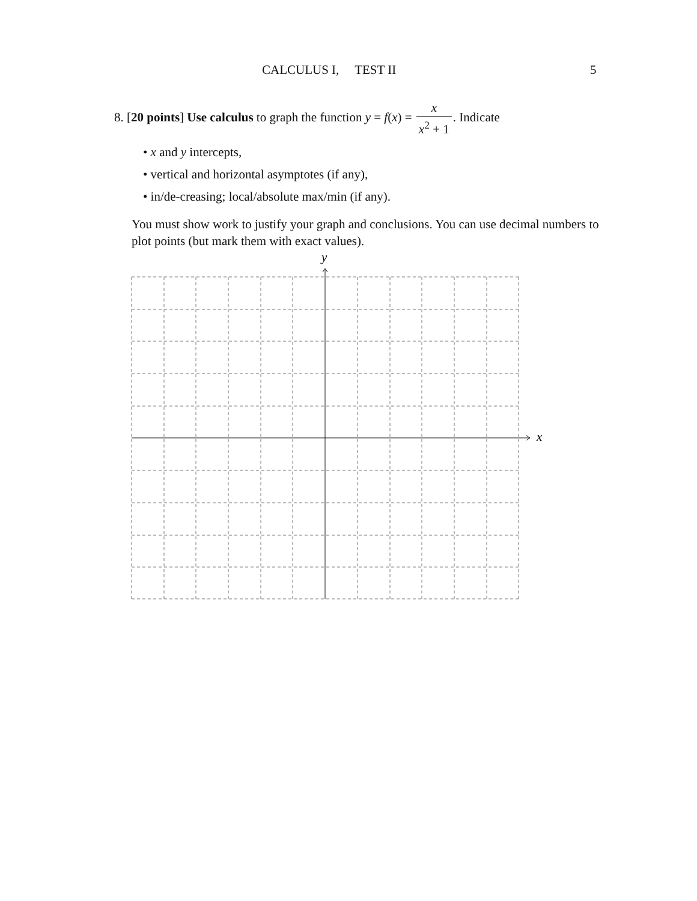CALCULUS I, TEST II 5
8. [20 points] Use calculus to graph the function y = f(x) = x x<sup>2</sup> + 1. Indicate
• x and y intercepts,
• vertical and horizontal asymptotes (if any),
• in/de-creasing; local/absolute max/min (if any).
You must show work to justify your graph and conclusions. You can use decimal numbers to plot points (but mark them with exact values).
x
y